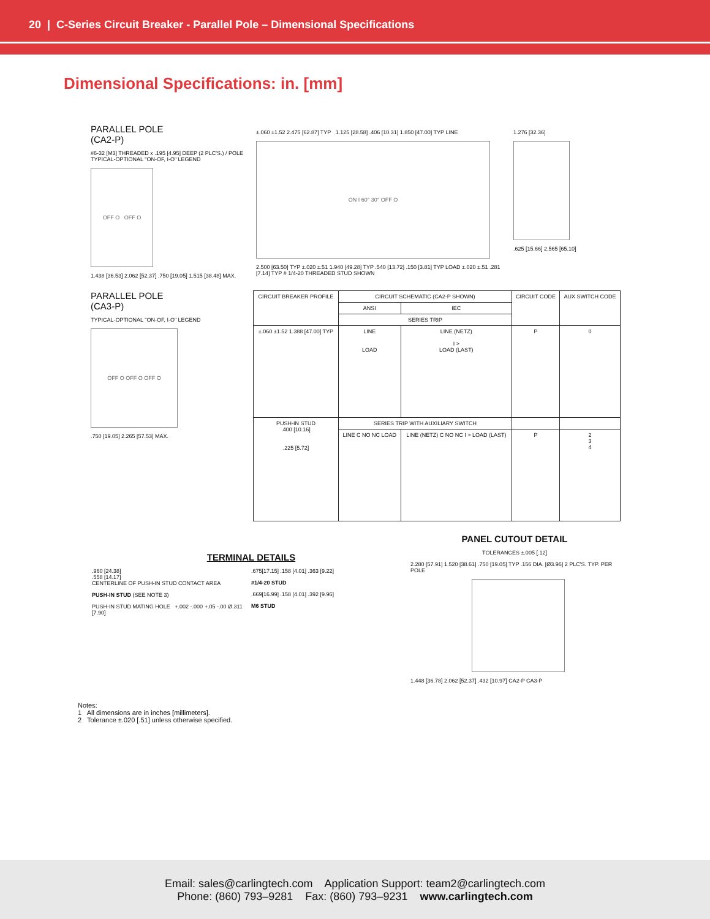20 | C-Series Circuit Breaker - Parallel Pole – Dimensional Specifications
Dimensional Specifications: in. [mm]
PARALLEL POLE
(CA2-P)
#6-32 [M3] THREADED x .195 [4.95] DEEP (2 PLC'S.) / POLE
TYPICAL-OPTIONAL "ON-OF, I-O" LEGEND
OFF O OFF O
1.438 [36.53] 2.062 [52.37] .750 [19.05] 1.515 [38.48] MAX.
±.060 ±1.52 2.475 [62.87] TYP 1.125 [28.58] .406 [10.31] 1.850 [47.00] TYP LINE
ON I 60° 30° OFF O
2.500 [63.50] TYP ±.020 ±.51 1.940 [49.28] TYP .540 [13.72] .150 [3.81] TYP LOAD ±.020 ±.51 .281 [7.14] TYP # 1/4-20 THREADED STUD SHOWN
1.276 [32.36]
.625 [15.66] 2.565 [65.10]
PARALLEL POLE
(CA3-P)
TYPICAL-OPTIONAL "ON-OF, I-O" LEGEND
OFF O OFF O OFF O
.750 [19.05] 2.265 [57.53] MAX.
| CIRCUIT BREAKER PROFILE | CIRCUIT SCHEMATIC (CA2-P SHOWN) | | CIRCUIT CODE | AUX SWITCH CODE |
| --- | --- | --- | --- | --- |
| | ANSI | IEC | | |
| | SERIES TRIP | | | |
| ±.060 ±1.52 1.388 [47.00] TYP | LINE LOAD | LINE (NETZ) I > LOAD (LAST) | P | 0 |
| PUSH-IN STUD .400 [10.16] .225 [5.72] | SERIES TRIP WITH AUXILIARY SWITCH | | | |
| | LINE C NO NC LOAD | LINE (NETZ) C NO NC I > LOAD (LAST) | P | 2 3 4 |
TERMINAL DETAILS
.960 [24.38]
.558 [14.17]
CENTERLINE OF PUSH-IN STUD CONTACT AREA
PUSH-IN STUD (SEE NOTE 3)
PUSH-IN STUD MATING HOLE +.002 -.000 +.05 -.00 Ø.311 [7.90]
.675[17.15] .158 [4.01] .363 [9.22]
#1/4-20 STUD
.669[16.99] .158 [4.01] .392 [9.96]
M6 STUD
PANEL CUTOUT DETAIL
TOLERANCES ±.005 [.12]
2.280 [57.91] 1.520 [38.61] .750 [19.05] TYP .156 DIA. [Ø3.96] 2 PLC'S. TYP. PER POLE
1.448 [36.78] 2.062 [52.37] .432 [10.97] CA2-P CA3-P
Notes:
1 All dimensions are in inches [millimeters].
2 Tolerance ±.020 [.51] unless otherwise specified.
Email: sales@carlingtech.com Application Support: team2@carlingtech.com
Phone: (860) 793–9281 Fax: (860) 793–9231 www.carlingtech.com